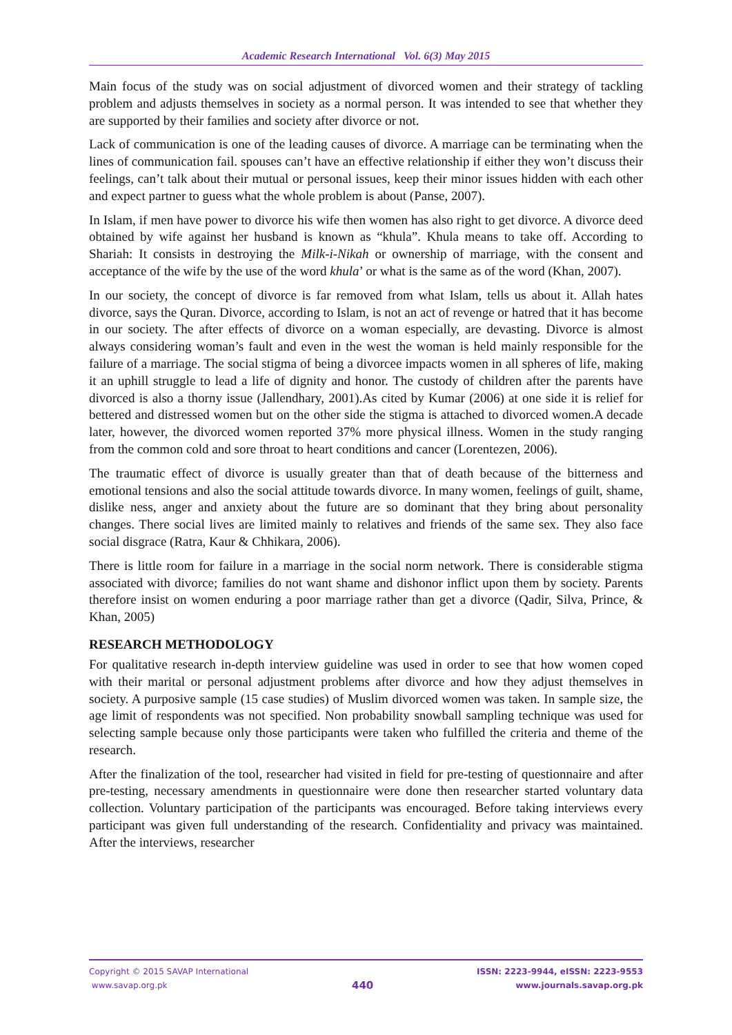Academic Research International Vol. 6(3) May 2015
Main focus of the study was on social adjustment of divorced women and their strategy of tackling problem and adjusts themselves in society as a normal person. It was intended to see that whether they are supported by their families and society after divorce or not.
Lack of communication is one of the leading causes of divorce. A marriage can be terminating when the lines of communication fail. spouses can’t have an effective relationship if either they won’t discuss their feelings, can’t talk about their mutual or personal issues, keep their minor issues hidden with each other and expect partner to guess what the whole problem is about (Panse, 2007).
In Islam, if men have power to divorce his wife then women has also right to get divorce. A divorce deed obtained by wife against her husband is known as “khula”. Khula means to take off. According to Shariah: It consists in destroying the Milk-i-Nikah or ownership of marriage, with the consent and acceptance of the wife by the use of the word khula’ or what is the same as of the word (Khan, 2007).
In our society, the concept of divorce is far removed from what Islam, tells us about it. Allah hates divorce, says the Quran. Divorce, according to Islam, is not an act of revenge or hatred that it has become in our society. The after effects of divorce on a woman especially, are devasting. Divorce is almost always considering woman’s fault and even in the west the woman is held mainly responsible for the failure of a marriage. The social stigma of being a divorcee impacts women in all spheres of life, making it an uphill struggle to lead a life of dignity and honor. The custody of children after the parents have divorced is also a thorny issue (Jallendhary, 2001).As cited by Kumar (2006) at one side it is relief for bettered and distressed women but on the other side the stigma is attached to divorced women.A decade later, however, the divorced women reported 37% more physical illness. Women in the study ranging from the common cold and sore throat to heart conditions and cancer (Lorentezen, 2006).
The traumatic effect of divorce is usually greater than that of death because of the bitterness and emotional tensions and also the social attitude towards divorce. In many women, feelings of guilt, shame, dislike ness, anger and anxiety about the future are so dominant that they bring about personality changes. There social lives are limited mainly to relatives and friends of the same sex. They also face social disgrace (Ratra, Kaur & Chhikara, 2006).
There is little room for failure in a marriage in the social norm network. There is considerable stigma associated with divorce; families do not want shame and dishonor inflict upon them by society. Parents therefore insist on women enduring a poor marriage rather than get a divorce (Qadir, Silva, Prince, & Khan, 2005)
RESEARCH METHODOLOGY
For qualitative research in-depth interview guideline was used in order to see that how women coped with their marital or personal adjustment problems after divorce and how they adjust themselves in society. A purposive sample (15 case studies) of Muslim divorced women was taken. In sample size, the age limit of respondents was not specified. Non probability snowball sampling technique was used for selecting sample because only those participants were taken who fulfilled the criteria and theme of the research.
After the finalization of the tool, researcher had visited in field for pre-testing of questionnaire and after pre-testing, necessary amendments in questionnaire were done then researcher started voluntary data collection. Voluntary participation of the participants was encouraged. Before taking interviews every participant was given full understanding of the research. Confidentiality and privacy was maintained. After the interviews, researcher
Copyright © 2015 SAVAP International
www.savap.org.pk
440
ISSN: 2223-9944, eISSN: 2223-9553
www.journals.savap.org.pk